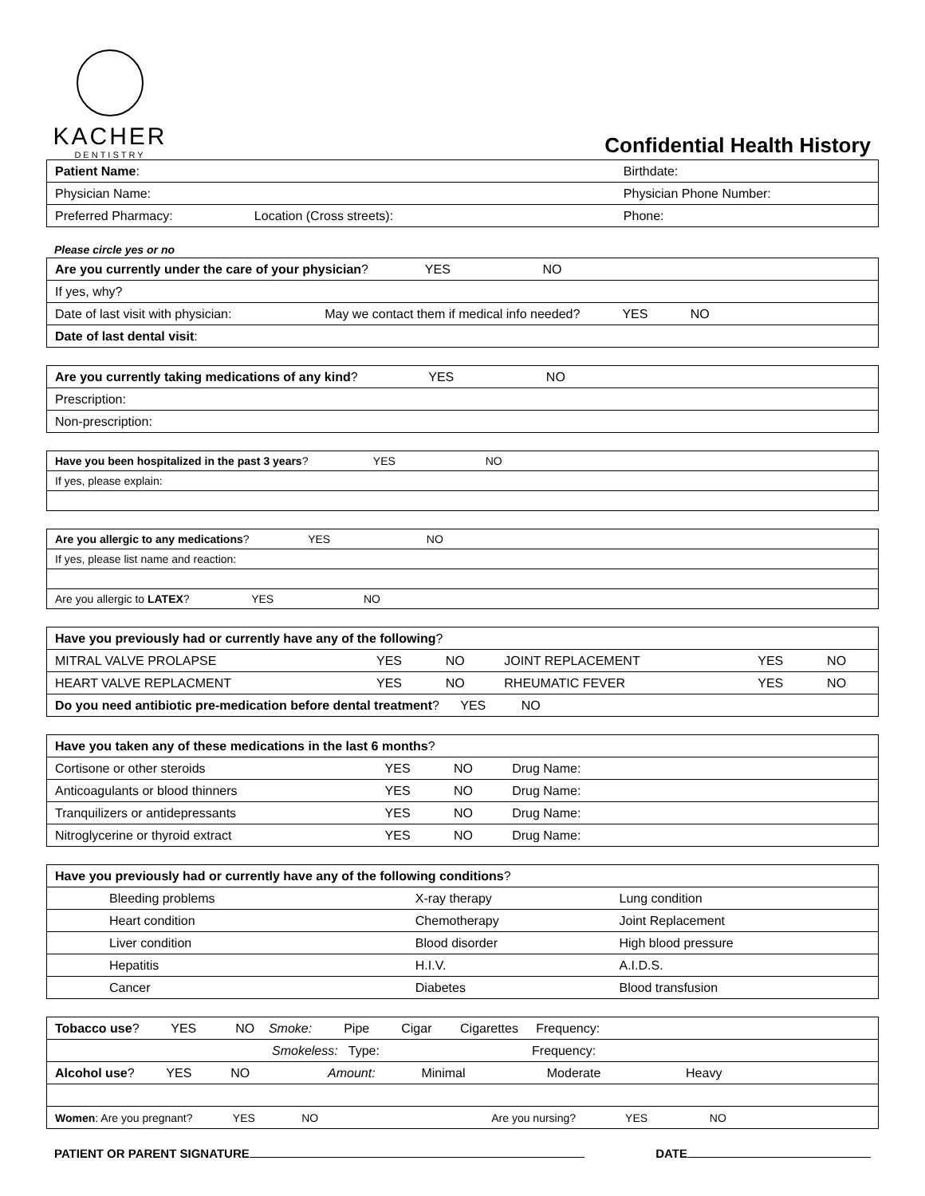KACHER
DENTISTRY
Confidential Health History
| Patient Name : | Birthdate: |
| Physician Name: | Physician Phone Number: |
| Preferred Pharmacy: Location (Cross streets): | Phone: |
Please circle yes or no
| Are you currently under the care of your physician ? YES NO | |
| If yes, why? | |
| Date of last visit with physician: | May we contact them if medical info needed? YES NO |
| Date of last dental visit : | |
| Are you currently taking medications of any kind ? YES NO |
| Prescription: |
| Non-prescription: |
| Have you been hospitalized in the past 3 years ? YES NO |
| If yes, please explain: |
| Are you allergic to any medications ? YES NO |
| If yes, please list name and reaction: |
| Are you allergic to LATEX ? YES NO |
| Have you previously had or currently have any of the following ? | | | | | |
| MITRAL VALVE PROLAPSE | YES | NO | JOINT REPLACEMENT | YES | NO |
| HEART VALVE REPLACMENT | YES | NO | RHEUMATIC FEVER | YES | NO |
| Do you need antibiotic pre-medication before dental treatment ? YES NO | | | | | |
| Have you taken any of these medications in the last 6 months ? | | | |
| Cortisone or other steroids | YES | NO | Drug Name: |
| Anticoagulants or blood thinners | YES | NO | Drug Name: |
| Tranquilizers or antidepressants | YES | NO | Drug Name: |
| Nitroglycerine or thyroid extract | YES | NO | Drug Name: |
| Have you previously had or currently have any of the following conditions ? | | |
| Bleeding problems | X-ray therapy | Lung condition |
| Heart condition | Chemotherapy | Joint Replacement |
| Liver condition | Blood disorder | High blood pressure |
| Hepatitis | H.I.V. | A.I.D.S. |
| Cancer | Diabetes | Blood transfusion |
| Tobacco use ? YES NO Smoke: Pipe Cigar Cigarettes Frequency: |
| Smokeless: Type: Frequency: |
| Alcohol use ? YES NO Amount: Minimal Moderate Heavy |
| Women : Are you pregnant? YES NO Are you nursing? YES NO |
PATIENT OR PARENT SIGNATURE DATE